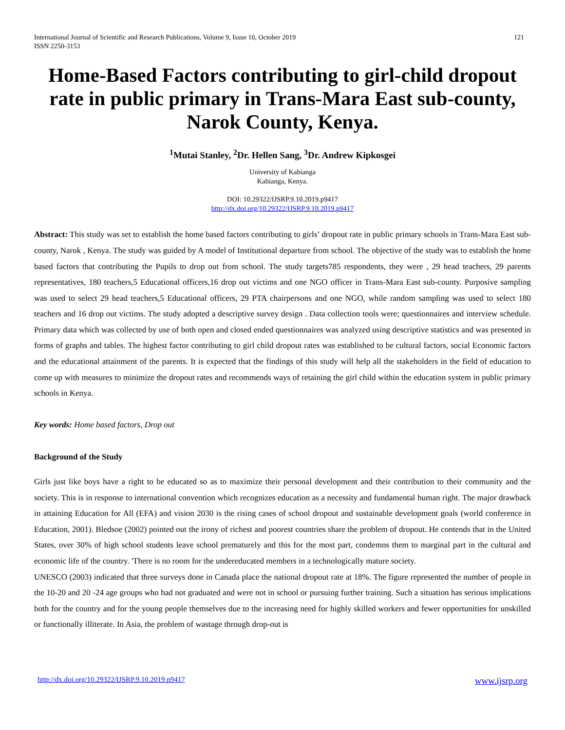International Journal of Scientific and Research Publications, Volume 9, Issue 10, October 2019
ISSN 2250-3153
121
Home-Based Factors contributing to girl-child dropout rate in public primary in Trans-Mara East sub-county, Narok County, Kenya.
<sup>1</sup> Mutai Stanley, <sup>2</sup>Dr. Hellen Sang, <sup>3</sup>Dr. Andrew Kipkosgei
University of Kabianga
Kabianga, Kenya.
DOI: 10.29322/IJSRP.9.10.2019.p9417
http://dx.doi.org/10.29322/IJSRP.9.10.2019.p9417
Abstract: This study was set to establish the home based factors contributing to girls’ dropout rate in public primary schools in Trans-Mara East sub-county, Narok , Kenya. The study was guided by A model of Institutional departure from school. The objective of the study was to establish the home based factors that contributing the Pupils to drop out from school. The study targets785 respondents, they were , 29 head teachers, 29 parents representatives, 180 teachers,5 Educational officers,16 drop out victims and one NGO officer in Trans-Mara East sub-county. Purposive sampling was used to select 29 head teachers,5 Educational officers, 29 PTA chairpersons and one NGO, while random sampling was used to select 180 teachers and 16 drop out victims. The study adopted a descriptive survey design . Data collection tools were; questionnaires and interview schedule. Primary data which was collected by use of both open and closed ended questionnaires was analyzed using descriptive statistics and was presented in forms of graphs and tables. The highest factor contributing to girl child dropout rates was established to be cultural factors, social Economic factors and the educational attainment of the parents. It is expected that the findings of this study will help all the stakeholders in the field of education to come up with measures to minimize the dropout rates and recommends ways of retaining the girl child within the education system in public primary schools in Kenya.
Key words: Home based factors, Drop out
Background of the Study
Girls just like boys have a right to be educated so as to maximize their personal development and their contribution to their community and the society. This is in response to international convention which recognizes education as a necessity and fundamental human right. The major drawback in attaining Education for All (EFA) and vision 2030 is the rising cases of school dropout and sustainable development goals (world conference in Education, 2001). Bledsoe (2002) pointed out the irony of richest and poorest countries share the problem of dropout. He contends that in the United States, over 30% of high school students leave school prematurely and this for the most part, condemns them to marginal part in the cultural and economic life of the country. 'There is no room for the undereducated members in a technologically mature society.
UNESCO (2003) indicated that three surveys done in Canada place the national dropout rate at 18%. The figure represented the number of people in the 10-20 and 20 -24 age groups who had not graduated and were not in school or pursuing further training. Such a situation has serious implications both for the country and for the young people themselves due to the increasing need for highly skilled workers and fewer opportunities for unskilled or functionally illiterate. In Asia, the problem of wastage through drop-out is
http://dx.doi.org/10.29322/IJSRP.9.10.2019.p9417 www.ijsrp.org